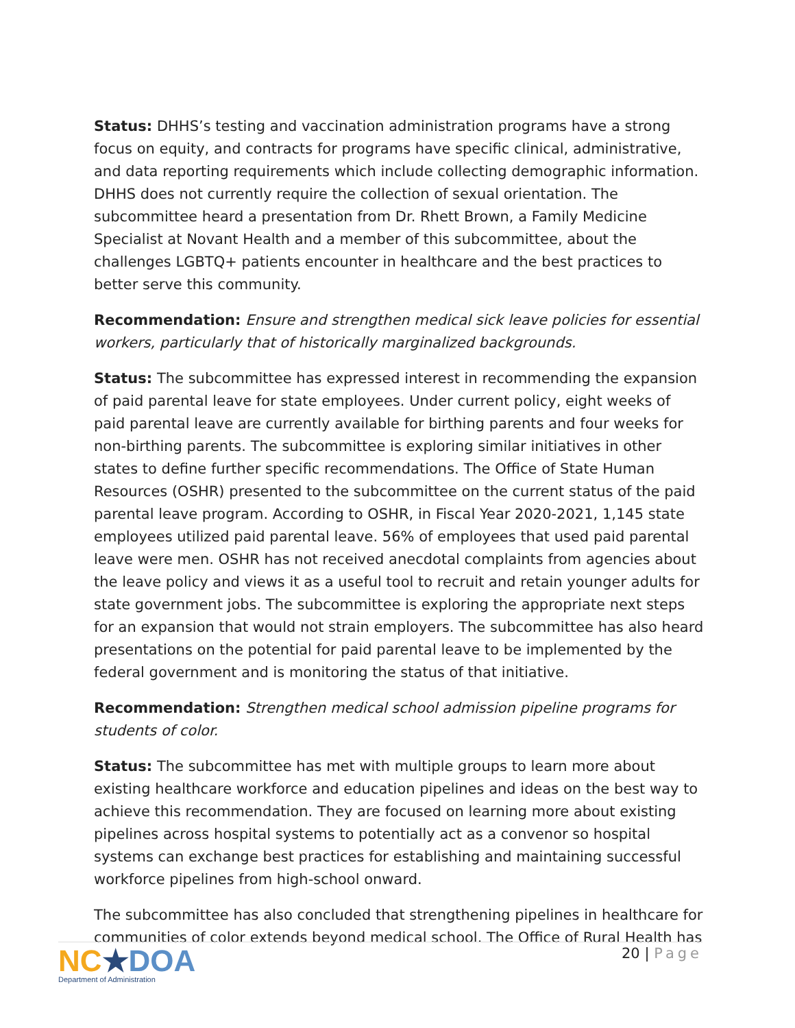Status: DHHS’s testing and vaccination administration programs have a strong focus on equity, and contracts for programs have specific clinical, administrative, and data reporting requirements which include collecting demographic information. DHHS does not currently require the collection of sexual orientation. The subcommittee heard a presentation from Dr. Rhett Brown, a Family Medicine Specialist at Novant Health and a member of this subcommittee, about the challenges LGBTQ+ patients encounter in healthcare and the best practices to better serve this community.
Recommendation: Ensure and strengthen medical sick leave policies for essential workers, particularly that of historically marginalized backgrounds.
Status: The subcommittee has expressed interest in recommending the expansion of paid parental leave for state employees. Under current policy, eight weeks of paid parental leave are currently available for birthing parents and four weeks for non-birthing parents. The subcommittee is exploring similar initiatives in other states to define further specific recommendations. The Office of State Human Resources (OSHR) presented to the subcommittee on the current status of the paid parental leave program. According to OSHR, in Fiscal Year 2020-2021, 1,145 state employees utilized paid parental leave. 56% of employees that used paid parental leave were men. OSHR has not received anecdotal complaints from agencies about the leave policy and views it as a useful tool to recruit and retain younger adults for state government jobs. The subcommittee is exploring the appropriate next steps for an expansion that would not strain employers. The subcommittee has also heard presentations on the potential for paid parental leave to be implemented by the federal government and is monitoring the status of that initiative.
Recommendation: Strengthen medical school admission pipeline programs for students of color.
Status: The subcommittee has met with multiple groups to learn more about existing healthcare workforce and education pipelines and ideas on the best way to achieve this recommendation. They are focused on learning more about existing pipelines across hospital systems to potentially act as a convenor so hospital systems can exchange best practices for establishing and maintaining successful workforce pipelines from high-school onward.
The subcommittee has also concluded that strengthening pipelines in healthcare for communities of color extends beyond medical school. The Office of Rural Health has
NC★DOA
Department of Administration
20 | Page